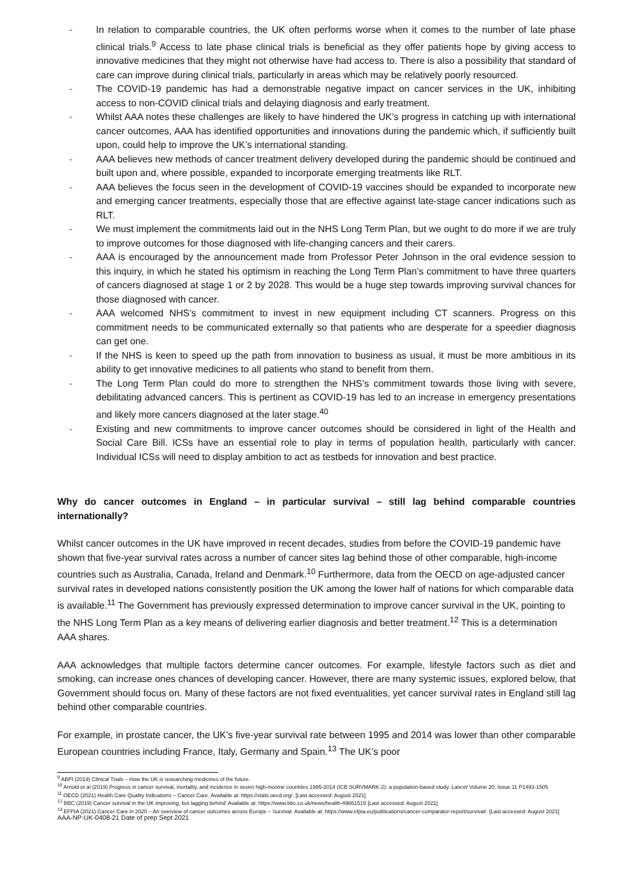- In relation to comparable countries, the UK often performs worse when it comes to the number of late phase clinical trials.<sup>9</sup> Access to late phase clinical trials is beneficial as they offer patients hope by giving access to innovative medicines that they might not otherwise have had access to. There is also a possibility that standard of care can improve during clinical trials, particularly in areas which may be relatively poorly resourced.
- The COVID-19 pandemic has had a demonstrable negative impact on cancer services in the UK, inhibiting access to non-COVID clinical trials and delaying diagnosis and early treatment.
- Whilst AAA notes these challenges are likely to have hindered the UK’s progress in catching up with international cancer outcomes, AAA has identified opportunities and innovations during the pandemic which, if sufficiently built upon, could help to improve the UK’s international standing.
- AAA believes new methods of cancer treatment delivery developed during the pandemic should be continued and built upon and, where possible, expanded to incorporate emerging treatments like RLT.
- AAA believes the focus seen in the development of COVID-19 vaccines should be expanded to incorporate new and emerging cancer treatments, especially those that are effective against late-stage cancer indications such as RLT.
- We must implement the commitments laid out in the NHS Long Term Plan, but we ought to do more if we are truly to improve outcomes for those diagnosed with life-changing cancers and their carers.
- AAA is encouraged by the announcement made from Professor Peter Johnson in the oral evidence session to this inquiry, in which he stated his optimism in reaching the Long Term Plan’s commitment to have three quarters of cancers diagnosed at stage 1 or 2 by 2028. This would be a huge step towards improving survival chances for those diagnosed with cancer.
- AAA welcomed NHS’s commitment to invest in new equipment including CT scanners. Progress on this commitment needs to be communicated externally so that patients who are desperate for a speedier diagnosis can get one.
- If the NHS is keen to speed up the path from innovation to business as usual, it must be more ambitious in its ability to get innovative medicines to all patients who stand to benefit from them.
- The Long Term Plan could do more to strengthen the NHS’s commitment towards those living with severe, debilitating advanced cancers. This is pertinent as COVID-19 has led to an increase in emergency presentations and likely more cancers diagnosed at the later stage.<sup>40</sup>
- Existing and new commitments to improve cancer outcomes should be considered in light of the Health and Social Care Bill. ICSs have an essential role to play in terms of population health, particularly with cancer. Individual ICSs will need to display ambition to act as testbeds for innovation and best practice.
Why do cancer outcomes in England – in particular survival – still lag behind comparable countries internationally?
Whilst cancer outcomes in the UK have improved in recent decades, studies from before the COVID-19 pandemic have shown that five-year survival rates across a number of cancer sites lag behind those of other comparable, high-income countries such as Australia, Canada, Ireland and Denmark.<sup>10</sup> Furthermore, data from the OECD on age-adjusted cancer survival rates in developed nations consistently position the UK among the lower half of nations for which comparable data is available.<sup>11</sup> The Government has previously expressed determination to improve cancer survival in the UK, pointing to the NHS Long Term Plan as a key means of delivering earlier diagnosis and better treatment.<sup>12</sup> This is a determination AAA shares.
AAA acknowledges that multiple factors determine cancer outcomes. For example, lifestyle factors such as diet and smoking, can increase ones chances of developing cancer. However, there are many systemic issues, explored below, that Government should focus on. Many of these factors are not fixed eventualities, yet cancer survival rates in England still lag behind other comparable countries.
For example, in prostate cancer, the UK’s five-year survival rate between 1995 and 2014 was lower than other comparable European countries including France, Italy, Germany and Spain.<sup>13</sup> The UK’s poor
<sup>9</sup> ABPI (2019) Clinical Trials – How the UK is researching medicines of the future.
<sup>10</sup> Arnold et al (2019) Progress in cancer survival, mortality, and incidence in seven high-income countries 1995-2014 (ICB SURVMARK-2): a population-based study. Lancet Volume 20, Issue 11 P1493-1505
<sup>11</sup> OECD (2021) Health Care Quality Indications – Cancer Care. Available at: https://stats.oecd.org/. [Last accessed: August 2021]
<sup>12</sup> BBC (2019) Cancer survival in the UK improving, but lagging behind’ Available at: https://www.bbc.co.uk/news/health-49661516 [Last accessed: August 2021]
<sup>13</sup> EFPIA (2021) Cancer Care in 2020 – An overview of cancer outcomes across Europe – Survival. Available at: https://www.efpia.eu/publications/cancer-comparator-report/survival/. [Last accessed: August 2021]
AAA-NP-UK-0408-21 Date of prep Sept 2021